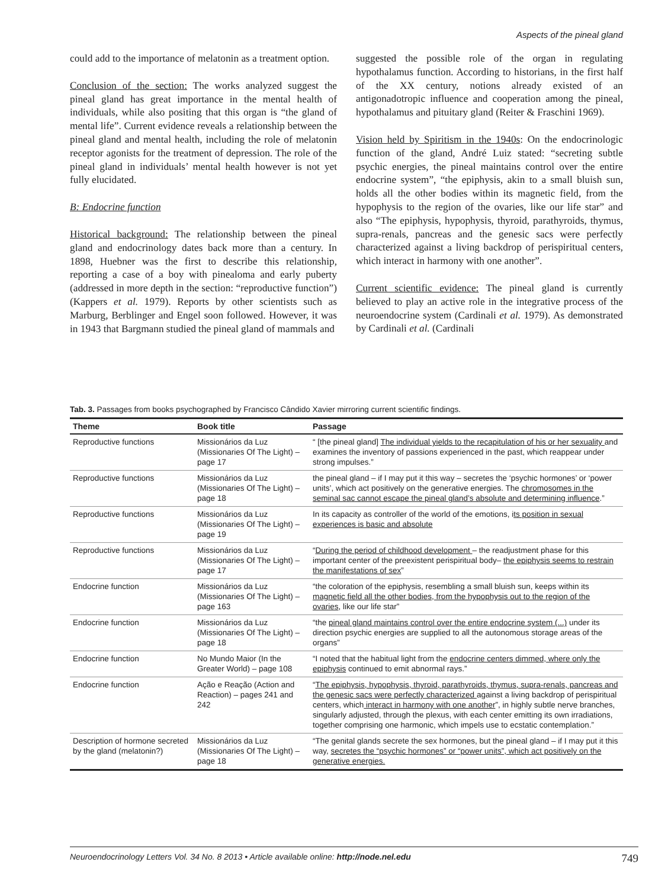Aspects of the pineal gland
could add to the importance of melatonin as a treatment option.
Conclusion of the section: The works analyzed suggest the pineal gland has great importance in the mental health of individuals, while also positing that this organ is “the gland of mental life”. Current evidence reveals a relationship between the pineal gland and mental health, including the role of melatonin receptor agonists for the treatment of depression. The role of the pineal gland in individuals’ mental health however is not yet fully elucidated.
B: Endocrine function
Historical background: The relationship between the pineal gland and endocrinology dates back more than a century. In 1898, Huebner was the first to describe this relationship, reporting a case of a boy with pinealoma and early puberty (addressed in more depth in the section: “reproductive function”) (Kappers et al. 1979). Reports by other scientists such as Marburg, Berblinger and Engel soon followed. However, it was in 1943 that Bargmann studied the pineal gland of mammals and
suggested the possible role of the organ in regulating hypothalamus function. According to historians, in the first half of the XX century, notions already existed of an antigonadotropic influence and cooperation among the pineal, hypothalamus and pituitary gland (Reiter & Fraschini 1969).
Vision held by Spiritism in the 1940s: On the endocrinologic function of the gland, André Luiz stated: “secreting subtle psychic energies, the pineal maintains control over the entire endocrine system”, “the epiphysis, akin to a small bluish sun, holds all the other bodies within its magnetic field, from the hypophysis to the region of the ovaries, like our life star” and also “The epiphysis, hypophysis, thyroid, parathyroids, thymus, supra-renals, pancreas and the genesic sacs were perfectly characterized against a living backdrop of perispiritual centers, which interact in harmony with one another”.
Current scientific evidence: The pineal gland is currently believed to play an active role in the integrative process of the neuroendocrine system (Cardinali et al. 1979). As demonstrated by Cardinali et al. (Cardinali
Tab. 3. Passages from books psychographed by Francisco Cândido Xavier mirroring current scientific findings.
| Theme | Book title | Passage |
| --- | --- | --- |
| Reproductive functions | Missionários da Luz (Missionaries Of The Light) – page 17 | “ [the pineal gland] The individual yields to the recapitulation of his or her sexuality and examines the inventory of passions experienced in the past, which reappear under strong impulses.” |
| Reproductive functions | Missionários da Luz (Missionaries Of The Light) – page 18 | the pineal gland – if I may put it this way – secretes the ‘psychic hormones’ or ‘power units’, which act positively on the generative energies. The chromosomes in the seminal sac cannot escape the pineal gland’s absolute and determining influence .” |
| Reproductive functions | Missionários da Luz (Missionaries Of The Light) – page 19 | In its capacity as controller of the world of the emotions, i ts position in sexual experiences is basic and absolute |
| Reproductive functions | Missionários da Luz (Missionaries Of The Light) – page 17 | “ During the period of childhood development – the readjustment phase for this important center of the preexistent perispiritual body– the epiphysis seems to restrain the manifestations of sex ” |
| Endocrine function | Missionários da Luz (Missionaries Of The Light) – page 163 | “the coloration of the epiphysis, resembling a small bluish sun, keeps within its magnetic field all the other bodies, from the hypophysis out to the region of the ovaries , like our life star” |
| Endocrine function | Missionários da Luz (Missionaries Of The Light) – page 18 | “the pineal gland maintains control over the entire endocrine system (...) under its direction psychic energies are supplied to all the autonomous storage areas of the organs” |
| Endocrine function | No Mundo Maior (In the Greater World) – page 108 | “I noted that the habitual light from the endocrine centers dimmed, where only the epiphysis continued to emit abnormal rays.” |
| Endocrine function | Ação e Reação (Action and Reaction) – pages 241 and 242 | “ The epiphysis, hypophysis, thyroid, parathyroids, thymus, supra-renals, pancreas and the genesic sacs were perfectly characterized against a living backdrop of perispiritual centers, which interact in harmony with one another ”, in highly subtle nerve branches, singularly adjusted, through the plexus, with each center emitting its own irradiations, together comprising one harmonic, which impels use to ecstatic contemplation.” |
| Description of hormone secreted by the gland (melatonin?) | Missionários da Luz (Missionaries Of The Light) – page 18 | “The genital glands secrete the sex hormones, but the pineal gland – if I may put it this way, secretes the “psychic hormones” or “power units”, which act positively on the generative energies. |
Neuroendocrinology Letters Vol. 34 No. 8 2013 • Article available online: http://node.nel.edu 749